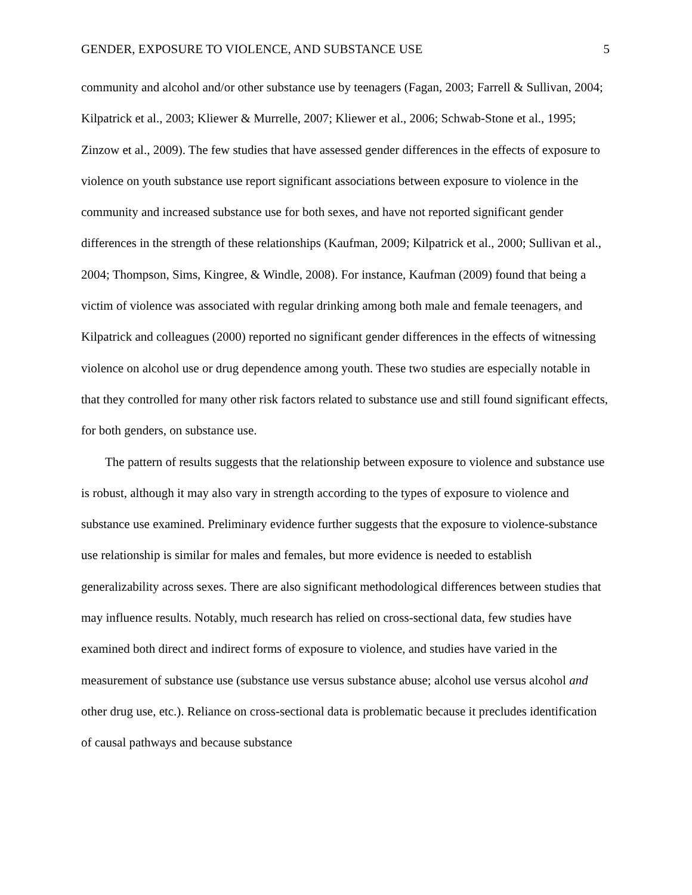GENDER, EXPOSURE TO VIOLENCE, AND SUBSTANCE USE 5
community and alcohol and/or other substance use by teenagers (Fagan, 2003; Farrell & Sullivan, 2004; Kilpatrick et al., 2003; Kliewer & Murrelle, 2007; Kliewer et al., 2006; Schwab-Stone et al., 1995; Zinzow et al., 2009). The few studies that have assessed gender differences in the effects of exposure to violence on youth substance use report significant associations between exposure to violence in the community and increased substance use for both sexes, and have not reported significant gender differences in the strength of these relationships (Kaufman, 2009; Kilpatrick et al., 2000; Sullivan et al., 2004; Thompson, Sims, Kingree, & Windle, 2008). For instance, Kaufman (2009) found that being a victim of violence was associated with regular drinking among both male and female teenagers, and Kilpatrick and colleagues (2000) reported no significant gender differences in the effects of witnessing violence on alcohol use or drug dependence among youth. These two studies are especially notable in that they controlled for many other risk factors related to substance use and still found significant effects, for both genders, on substance use.
The pattern of results suggests that the relationship between exposure to violence and substance use is robust, although it may also vary in strength according to the types of exposure to violence and substance use examined. Preliminary evidence further suggests that the exposure to violence-substance use relationship is similar for males and females, but more evidence is needed to establish generalizability across sexes. There are also significant methodological differences between studies that may influence results. Notably, much research has relied on cross-sectional data, few studies have examined both direct and indirect forms of exposure to violence, and studies have varied in the measurement of substance use (substance use versus substance abuse; alcohol use versus alcohol and other drug use, etc.). Reliance on cross-sectional data is problematic because it precludes identification of causal pathways and because substance